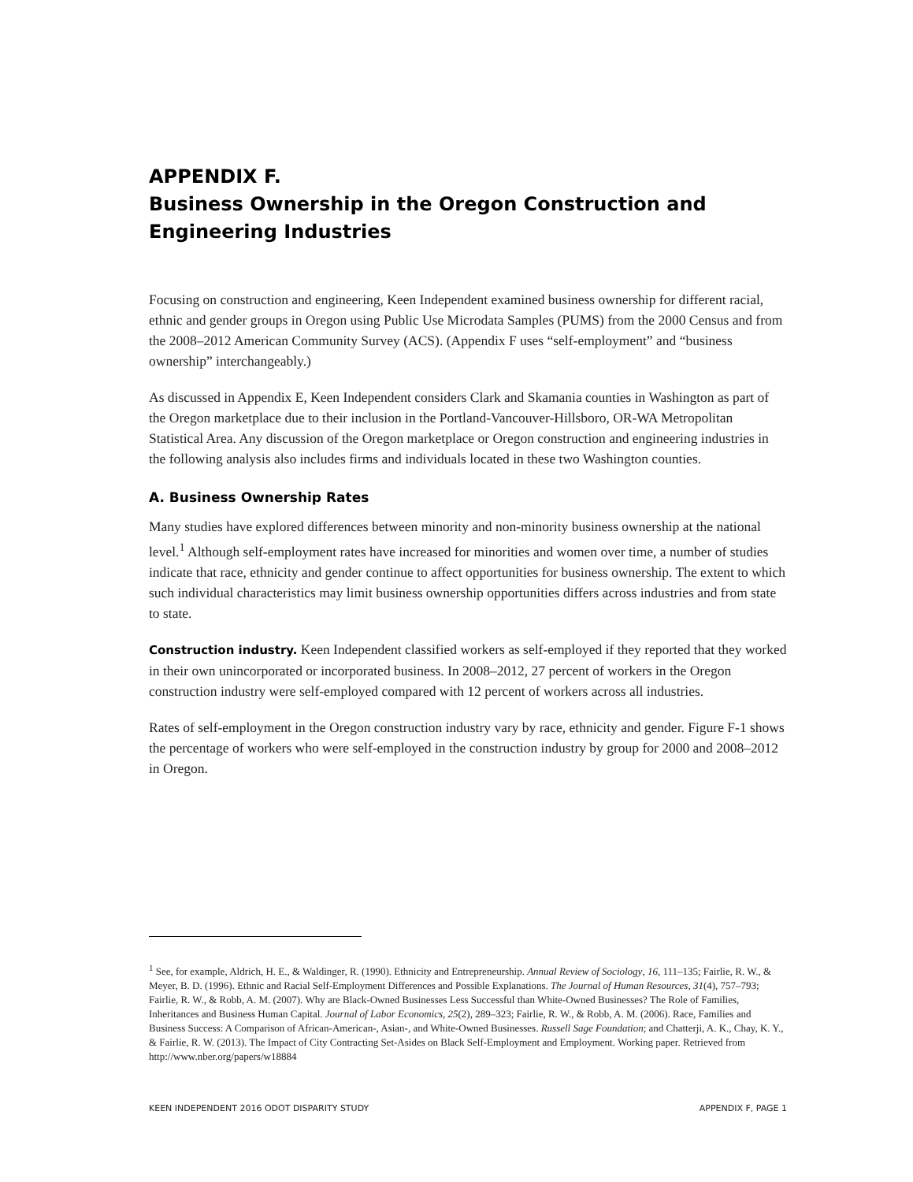APPENDIX F.
Business Ownership in the Oregon Construction and Engineering Industries
Focusing on construction and engineering, Keen Independent examined business ownership for different racial, ethnic and gender groups in Oregon using Public Use Microdata Samples (PUMS) from the 2000 Census and from the 2008–2012 American Community Survey (ACS). (Appendix F uses “self-employment” and “business ownership” interchangeably.)
As discussed in Appendix E, Keen Independent considers Clark and Skamania counties in Washington as part of the Oregon marketplace due to their inclusion in the Portland-Vancouver-Hillsboro, OR-WA Metropolitan Statistical Area. Any discussion of the Oregon marketplace or Oregon construction and engineering industries in the following analysis also includes firms and individuals located in these two Washington counties.
A. Business Ownership Rates
Many studies have explored differences between minority and non-minority business ownership at the national level.<sup>1</sup> Although self-employment rates have increased for minorities and women over time, a number of studies indicate that race, ethnicity and gender continue to affect opportunities for business ownership. The extent to which such individual characteristics may limit business ownership opportunities differs across industries and from state to state.
Construction industry. Keen Independent classified workers as self-employed if they reported that they worked in their own unincorporated or incorporated business. In 2008–2012, 27 percent of workers in the Oregon construction industry were self-employed compared with 12 percent of workers across all industries.
Rates of self-employment in the Oregon construction industry vary by race, ethnicity and gender. Figure F-1 shows the percentage of workers who were self-employed in the construction industry by group for 2000 and 2008–2012 in Oregon.
<sup>1</sup> See, for example, Aldrich, H. E., & Waldinger, R. (1990). Ethnicity and Entrepreneurship. Annual Review of Sociology, 16, 111–135; Fairlie, R. W., & Meyer, B. D. (1996). Ethnic and Racial Self-Employment Differences and Possible Explanations. The Journal of Human Resources, 31(4), 757–793; Fairlie, R. W., & Robb, A. M. (2007). Why are Black-Owned Businesses Less Successful than White-Owned Businesses? The Role of Families, Inheritances and Business Human Capital. Journal of Labor Economics, 25(2), 289–323; Fairlie, R. W., & Robb, A. M. (2006). Race, Families and Business Success: A Comparison of African-American-, Asian-, and White-Owned Businesses. Russell Sage Foundation; and Chatterji, A. K., Chay, K. Y., & Fairlie, R. W. (2013). The Impact of City Contracting Set-Asides on Black Self-Employment and Employment. Working paper. Retrieved from http://www.nber.org/papers/w18884
KEEN INDEPENDENT 2016 ODOT DISPARITY STUDY APPENDIX F, PAGE 1